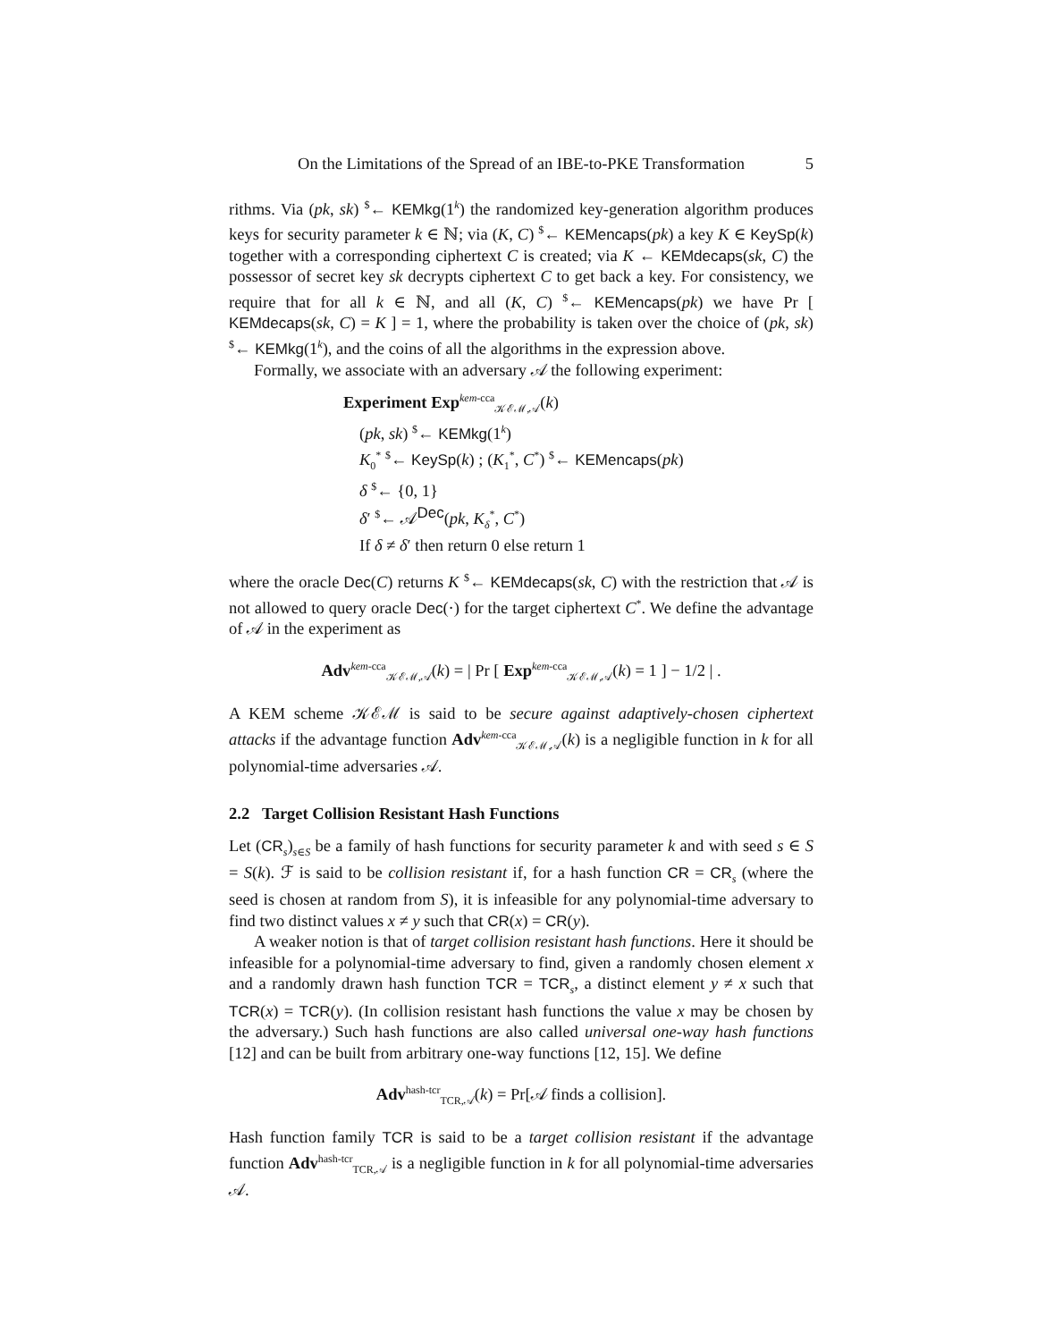On the Limitations of the Spread of an IBE-to-PKE Transformation 5
rithms. Via (pk, sk) <sup>$</sup>← KEMkg(1<sup>k</sup>) the randomized key-generation algorithm produces keys for security parameter k ∈ ℕ; via (K, C) <sup>$</sup>← KEMencaps(pk) a key K ∈ KeySp(k) together with a corresponding ciphertext C is created; via K ← KEMdecaps(sk, C) the possessor of secret key sk decrypts ciphertext C to get back a key. For consistency, we require that for all k ∈ ℕ, and all (K, C) <sup>$</sup>← KEMencaps(pk) we have Pr [ KEMdecaps(sk, C) = K ] = 1, where the probability is taken over the choice of (pk, sk) <sup>$</sup>← KEMkg(1<sup>k</sup>), and the coins of all the algorithms in the expression above.
Formally, we associate with an adversary 𝒜 the following experiment:
Experiment Exp<sup>kem-cca</sup><sub>𝒦ℰℳ,𝒜</sub>(k)
(pk, sk) <sup>$</sup>← KEMkg(1<sup>k</sup>)
K<sub>0</sub><sup>*</sup> <sup>$</sup>← KeySp(k) ; (K<sub>1</sub><sup>*</sup>, C<sup>*</sup>) <sup>$</sup>← KEMencaps(pk)
δ <sup>$</sup>← {0, 1}
δ′ <sup>$</sup>← 𝒜<sup>Dec</sup>(pk, K<sub>δ</sub><sup>*</sup>, C<sup>*</sup>)
If δ ≠ δ′ then return 0 else return 1
where the oracle Dec(C) returns K <sup>$</sup>← KEMdecaps(sk, C) with the restriction that 𝒜 is not allowed to query oracle Dec(·) for the target ciphertext C<sup>*</sup>. We define the advantage of 𝒜 in the experiment as
Adv<sup>kem-cca</sup><sub>𝒦ℰℳ,𝒜</sub>(k) = | Pr [ Exp<sup>kem-cca</sup><sub>𝒦ℰℳ,𝒜</sub>(k) = 1 ] − 1/2 | .
A KEM scheme 𝒦ℰℳ is said to be secure against adaptively-chosen ciphertext attacks if the advantage function Adv<sup>kem-cca</sup><sub>𝒦ℰℳ,𝒜</sub>(k) is a negligible function in k for all polynomial-time adversaries 𝒜.
2.2 Target Collision Resistant Hash Functions
Let (CR<sub>s</sub>)<sub>s∈S</sub> be a family of hash functions for security parameter k and with seed s ∈ S = S(k). ℱ is said to be collision resistant if, for a hash function CR = CR<sub>s</sub> (where the seed is chosen at random from S), it is infeasible for any polynomial-time adversary to find two distinct values x ≠ y such that CR(x) = CR(y).
A weaker notion is that of target collision resistant hash functions. Here it should be infeasible for a polynomial-time adversary to find, given a randomly chosen element x and a randomly drawn hash function TCR = TCR<sub>s</sub>, a distinct element y ≠ x such that TCR(x) = TCR(y). (In collision resistant hash functions the value x may be chosen by the adversary.) Such hash functions are also called universal one-way hash functions [12] and can be built from arbitrary one-way functions [12, 15]. We define
Adv<sup>hash-tcr</sup><sub>TCR,𝒜</sub>(k) = Pr[𝒜 finds a collision].
Hash function family TCR is said to be a target collision resistant if the advantage function Adv<sup>hash-tcr</sup><sub>TCR,𝒜</sub> is a negligible function in k for all polynomial-time adversaries 𝒜.